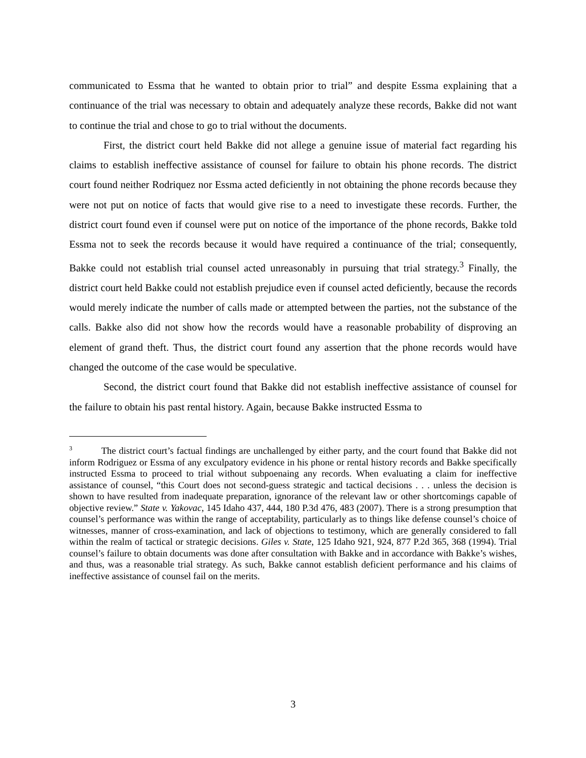communicated to Essma that he wanted to obtain prior to trial” and despite Essma explaining that a continuance of the trial was necessary to obtain and adequately analyze these records, Bakke did not want to continue the trial and chose to go to trial without the documents.
First, the district court held Bakke did not allege a genuine issue of material fact regarding his claims to establish ineffective assistance of counsel for failure to obtain his phone records. The district court found neither Rodriquez nor Essma acted deficiently in not obtaining the phone records because they were not put on notice of facts that would give rise to a need to investigate these records. Further, the district court found even if counsel were put on notice of the importance of the phone records, Bakke told Essma not to seek the records because it would have required a continuance of the trial; consequently, Bakke could not establish trial counsel acted unreasonably in pursuing that trial strategy.<sup>3</sup> Finally, the district court held Bakke could not establish prejudice even if counsel acted deficiently, because the records would merely indicate the number of calls made or attempted between the parties, not the substance of the calls. Bakke also did not show how the records would have a reasonable probability of disproving an element of grand theft. Thus, the district court found any assertion that the phone records would have changed the outcome of the case would be speculative.
Second, the district court found that Bakke did not establish ineffective assistance of counsel for the failure to obtain his past rental history. Again, because Bakke instructed Essma to
<sup>3</sup> The district court’s factual findings are unchallenged by either party, and the court found that Bakke did not inform Rodriguez or Essma of any exculpatory evidence in his phone or rental history records and Bakke specifically instructed Essma to proceed to trial without subpoenaing any records. When evaluating a claim for ineffective assistance of counsel, “this Court does not second-guess strategic and tactical decisions . . . unless the decision is shown to have resulted from inadequate preparation, ignorance of the relevant law or other shortcomings capable of objective review.” State v. Yakovac, 145 Idaho 437, 444, 180 P.3d 476, 483 (2007). There is a strong presumption that counsel’s performance was within the range of acceptability, particularly as to things like defense counsel’s choice of witnesses, manner of cross-examination, and lack of objections to testimony, which are generally considered to fall within the realm of tactical or strategic decisions. Giles v. State, 125 Idaho 921, 924, 877 P.2d 365, 368 (1994). Trial counsel’s failure to obtain documents was done after consultation with Bakke and in accordance with Bakke’s wishes, and thus, was a reasonable trial strategy. As such, Bakke cannot establish deficient performance and his claims of ineffective assistance of counsel fail on the merits.
3